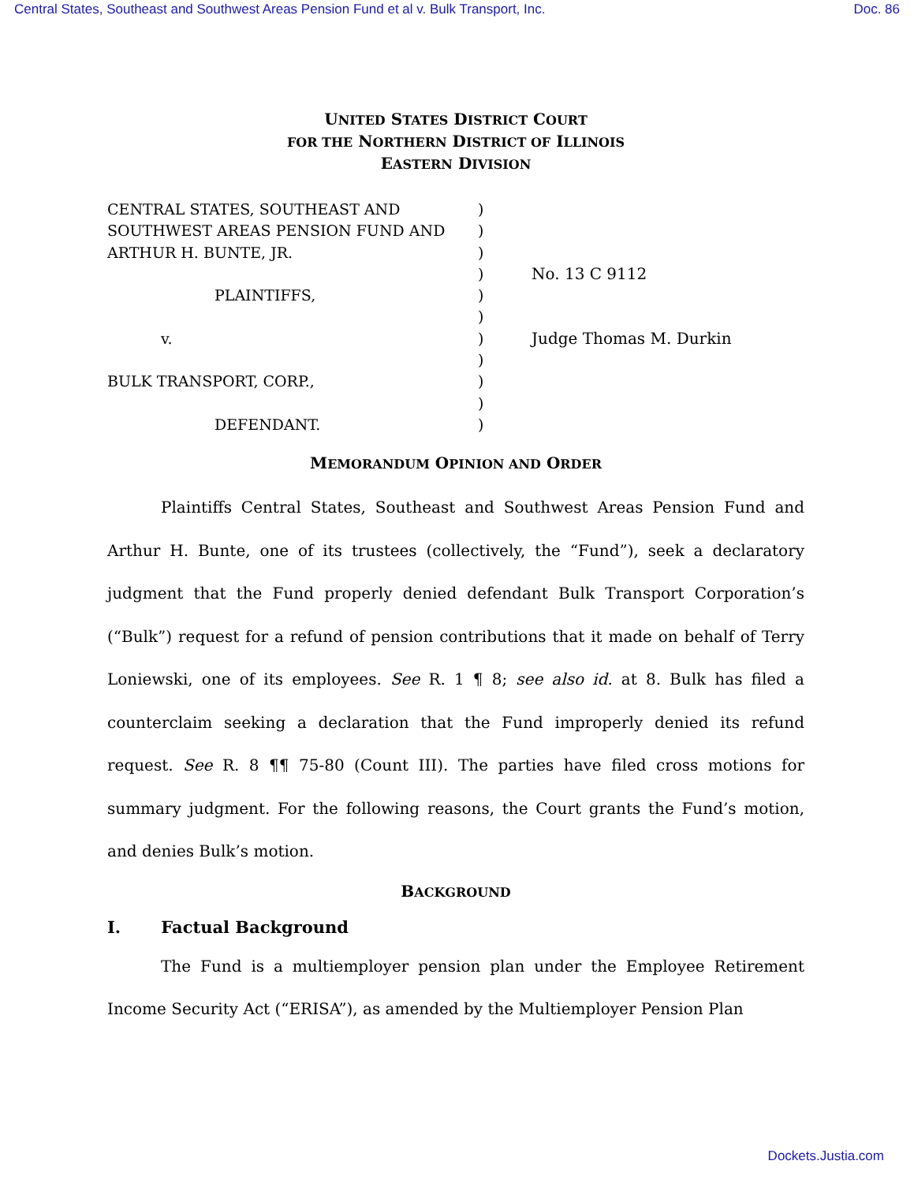Central States, Southeast and Southwest Areas Pension Fund et al v. Bulk Transport, Inc. Doc. 86
UNITED STATES DISTRICT COURT
FOR THE NORTHERN DISTRICT OF ILLINOIS
EASTERN DIVISION
CENTRAL STATES, SOUTHEAST AND
SOUTHWEST AREAS PENSION FUND AND
ARTHUR H. BUNTE, JR.
PLAINTIFFS,
v.
BULK TRANSPORT, CORP.,
DEFENDANT.
)
)
)
)
)
)
)
)
)
)
)
No. 13 C 9112
Judge Thomas M. Durkin
MEMORANDUM OPINION AND ORDER
Plaintiffs Central States, Southeast and Southwest Areas Pension Fund and Arthur H. Bunte, one of its trustees (collectively, the “Fund”), seek a declaratory judgment that the Fund properly denied defendant Bulk Transport Corporation’s (“Bulk”) request for a refund of pension contributions that it made on behalf of Terry Loniewski, one of its employees. See R. 1 ¶ 8; see also id. at 8. Bulk has filed a counterclaim seeking a declaration that the Fund improperly denied its refund request. See R. 8 ¶¶ 75-80 (Count III). The parties have filed cross motions for summary judgment. For the following reasons, the Court grants the Fund’s motion, and denies Bulk’s motion.
BACKGROUND
I. Factual Background
The Fund is a multiemployer pension plan under the Employee Retirement Income Security Act (“ERISA”), as amended by the Multiemployer Pension Plan
Dockets.Justia.com